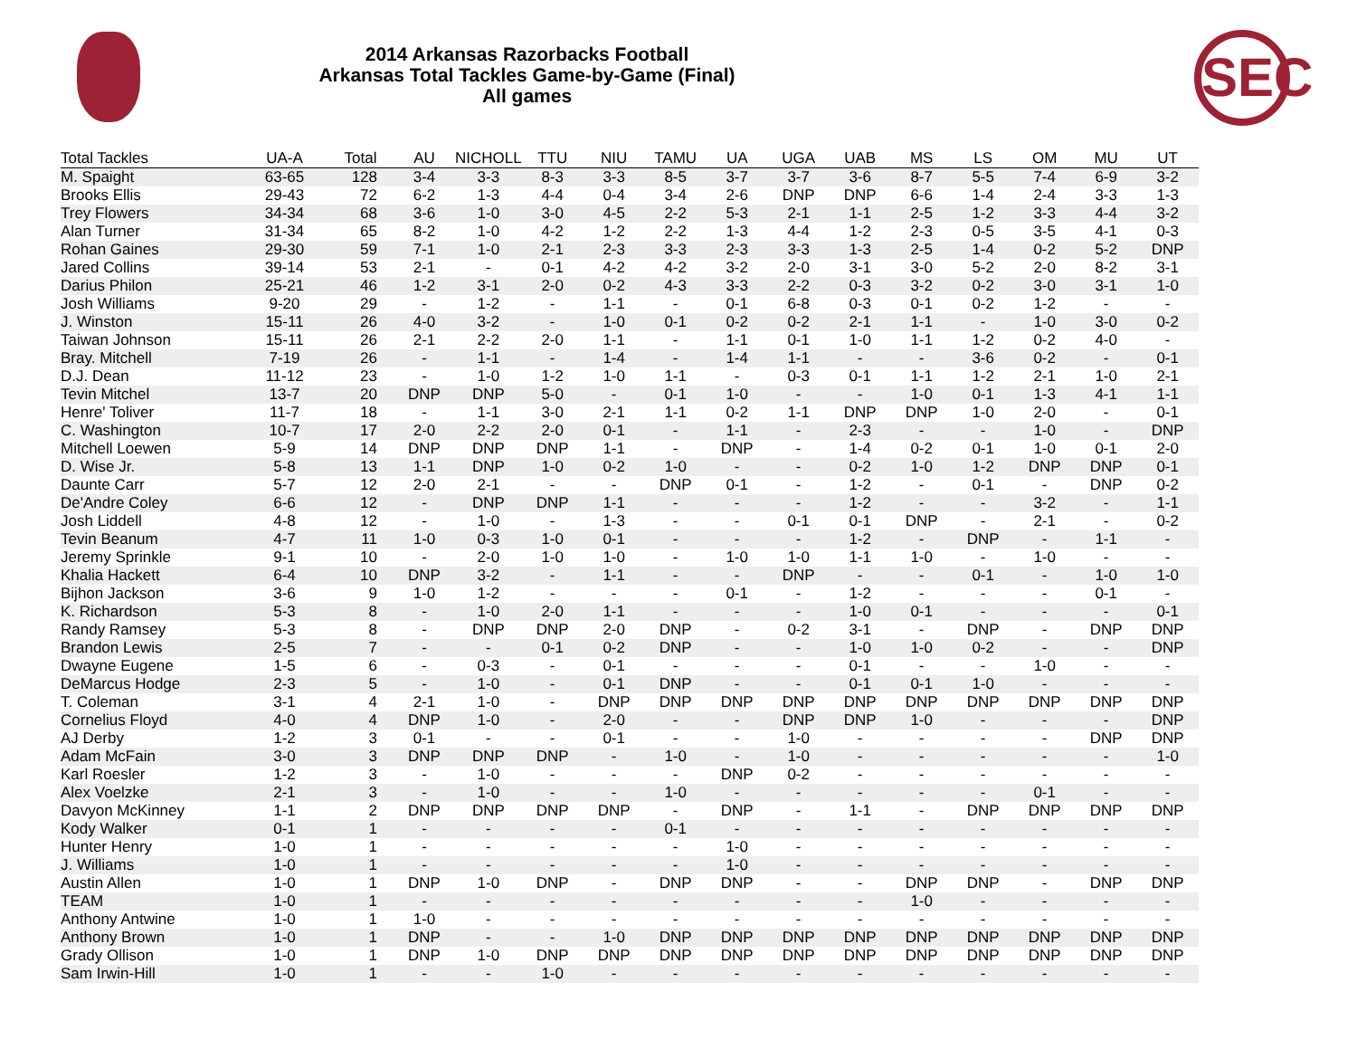2014 Arkansas Razorbacks Football
Arkansas Total Tackles Game-by-Game (Final)
All games
SEC
| Total Tackles | UA-A | Total | AU | NICHOLL | TTU | NIU | TAMU | UA | UGA | UAB | MS | LS | OM | MU | UT |
| --- | --- | --- | --- | --- | --- | --- | --- | --- | --- | --- | --- | --- | --- | --- | --- |
| M. Spaight | 63-65 | 128 | 3-4 | 3-3 | 8-3 | 3-3 | 8-5 | 3-7 | 3-7 | 3-6 | 8-7 | 5-5 | 7-4 | 6-9 | 3-2 |
| Brooks Ellis | 29-43 | 72 | 6-2 | 1-3 | 4-4 | 0-4 | 3-4 | 2-6 | DNP | DNP | 6-6 | 1-4 | 2-4 | 3-3 | 1-3 |
| Trey Flowers | 34-34 | 68 | 3-6 | 1-0 | 3-0 | 4-5 | 2-2 | 5-3 | 2-1 | 1-1 | 2-5 | 1-2 | 3-3 | 4-4 | 3-2 |
| Alan Turner | 31-34 | 65 | 8-2 | 1-0 | 4-2 | 1-2 | 2-2 | 1-3 | 4-4 | 1-2 | 2-3 | 0-5 | 3-5 | 4-1 | 0-3 |
| Rohan Gaines | 29-30 | 59 | 7-1 | 1-0 | 2-1 | 2-3 | 3-3 | 2-3 | 3-3 | 1-3 | 2-5 | 1-4 | 0-2 | 5-2 | DNP |
| Jared Collins | 39-14 | 53 | 2-1 | - | 0-1 | 4-2 | 4-2 | 3-2 | 2-0 | 3-1 | 3-0 | 5-2 | 2-0 | 8-2 | 3-1 |
| Darius Philon | 25-21 | 46 | 1-2 | 3-1 | 2-0 | 0-2 | 4-3 | 3-3 | 2-2 | 0-3 | 3-2 | 0-2 | 3-0 | 3-1 | 1-0 |
| Josh Williams | 9-20 | 29 | - | 1-2 | - | 1-1 | - | 0-1 | 6-8 | 0-3 | 0-1 | 0-2 | 1-2 | - | - |
| J. Winston | 15-11 | 26 | 4-0 | 3-2 | - | 1-0 | 0-1 | 0-2 | 0-2 | 2-1 | 1-1 | - | 1-0 | 3-0 | 0-2 |
| Taiwan Johnson | 15-11 | 26 | 2-1 | 2-2 | 2-0 | 1-1 | - | 1-1 | 0-1 | 1-0 | 1-1 | 1-2 | 0-2 | 4-0 | - |
| Bray. Mitchell | 7-19 | 26 | - | 1-1 | - | 1-4 | - | 1-4 | 1-1 | - | - | 3-6 | 0-2 | - | 0-1 |
| D.J. Dean | 11-12 | 23 | - | 1-0 | 1-2 | 1-0 | 1-1 | - | 0-3 | 0-1 | 1-1 | 1-2 | 2-1 | 1-0 | 2-1 |
| Tevin Mitchel | 13-7 | 20 | DNP | DNP | 5-0 | - | 0-1 | 1-0 | - | - | 1-0 | 0-1 | 1-3 | 4-1 | 1-1 |
| Henre' Toliver | 11-7 | 18 | - | 1-1 | 3-0 | 2-1 | 1-1 | 0-2 | 1-1 | DNP | DNP | 1-0 | 2-0 | - | 0-1 |
| C. Washington | 10-7 | 17 | 2-0 | 2-2 | 2-0 | 0-1 | - | 1-1 | - | 2-3 | - | - | 1-0 | - | DNP |
| Mitchell Loewen | 5-9 | 14 | DNP | DNP | DNP | 1-1 | - | DNP | - | 1-4 | 0-2 | 0-1 | 1-0 | 0-1 | 2-0 |
| D. Wise Jr. | 5-8 | 13 | 1-1 | DNP | 1-0 | 0-2 | 1-0 | - | - | 0-2 | 1-0 | 1-2 | DNP | DNP | 0-1 |
| Daunte Carr | 5-7 | 12 | 2-0 | 2-1 | - | - | DNP | 0-1 | - | 1-2 | - | 0-1 | - | DNP | 0-2 |
| De'Andre Coley | 6-6 | 12 | - | DNP | DNP | 1-1 | - | - | - | 1-2 | - | - | 3-2 | - | 1-1 |
| Josh Liddell | 4-8 | 12 | - | 1-0 | - | 1-3 | - | - | 0-1 | 0-1 | DNP | - | 2-1 | - | 0-2 |
| Tevin Beanum | 4-7 | 11 | 1-0 | 0-3 | 1-0 | 0-1 | - | - | - | 1-2 | - | DNP | - | 1-1 | - |
| Jeremy Sprinkle | 9-1 | 10 | - | 2-0 | 1-0 | 1-0 | - | 1-0 | 1-0 | 1-1 | 1-0 | - | 1-0 | - | - |
| Khalia Hackett | 6-4 | 10 | DNP | 3-2 | - | 1-1 | - | - | DNP | - | - | 0-1 | - | 1-0 | 1-0 |
| Bijhon Jackson | 3-6 | 9 | 1-0 | 1-2 | - | - | - | 0-1 | - | 1-2 | - | - | - | 0-1 | - |
| K. Richardson | 5-3 | 8 | - | 1-0 | 2-0 | 1-1 | - | - | - | 1-0 | 0-1 | - | - | - | 0-1 |
| Randy Ramsey | 5-3 | 8 | - | DNP | DNP | 2-0 | DNP | - | 0-2 | 3-1 | - | DNP | - | DNP | DNP |
| Brandon Lewis | 2-5 | 7 | - | - | 0-1 | 0-2 | DNP | - | - | 1-0 | 1-0 | 0-2 | - | - | DNP |
| Dwayne Eugene | 1-5 | 6 | - | 0-3 | - | 0-1 | - | - | - | 0-1 | - | - | 1-0 | - | - |
| DeMarcus Hodge | 2-3 | 5 | - | 1-0 | - | 0-1 | DNP | - | - | 0-1 | 0-1 | 1-0 | - | - | - |
| T. Coleman | 3-1 | 4 | 2-1 | 1-0 | - | DNP | DNP | DNP | DNP | DNP | DNP | DNP | DNP | DNP | DNP |
| Cornelius Floyd | 4-0 | 4 | DNP | 1-0 | - | 2-0 | - | - | DNP | DNP | 1-0 | - | - | - | DNP |
| AJ Derby | 1-2 | 3 | 0-1 | - | - | 0-1 | - | - | 1-0 | - | - | - | - | DNP | DNP |
| Adam McFain | 3-0 | 3 | DNP | DNP | DNP | - | 1-0 | - | 1-0 | - | - | - | - | - | 1-0 |
| Karl Roesler | 1-2 | 3 | - | 1-0 | - | - | - | DNP | 0-2 | - | - | - | - | - | - |
| Alex Voelzke | 2-1 | 3 | - | 1-0 | - | - | 1-0 | - | - | - | - | - | 0-1 | - | - |
| Davyon McKinney | 1-1 | 2 | DNP | DNP | DNP | DNP | - | DNP | - | 1-1 | - | DNP | DNP | DNP | DNP |
| Kody Walker | 0-1 | 1 | - | - | - | - | 0-1 | - | - | - | - | - | - | - | - |
| Hunter Henry | 1-0 | 1 | - | - | - | - | - | 1-0 | - | - | - | - | - | - | - |
| J. Williams | 1-0 | 1 | - | - | - | - | - | 1-0 | - | - | - | - | - | - | - |
| Austin Allen | 1-0 | 1 | DNP | 1-0 | DNP | - | DNP | DNP | - | - | DNP | DNP | - | DNP | DNP |
| TEAM | 1-0 | 1 | - | - | - | - | - | - | - | - | 1-0 | - | - | - | - |
| Anthony Antwine | 1-0 | 1 | 1-0 | - | - | - | - | - | - | - | - | - | - | - | - |
| Anthony Brown | 1-0 | 1 | DNP | - | - | 1-0 | DNP | DNP | DNP | DNP | DNP | DNP | DNP | DNP | DNP |
| Grady Ollison | 1-0 | 1 | DNP | 1-0 | DNP | DNP | DNP | DNP | DNP | DNP | DNP | DNP | DNP | DNP | DNP |
| Sam Irwin-Hill | 1-0 | 1 | - | - | 1-0 | - | - | - | - | - | - | - | - | - | - |